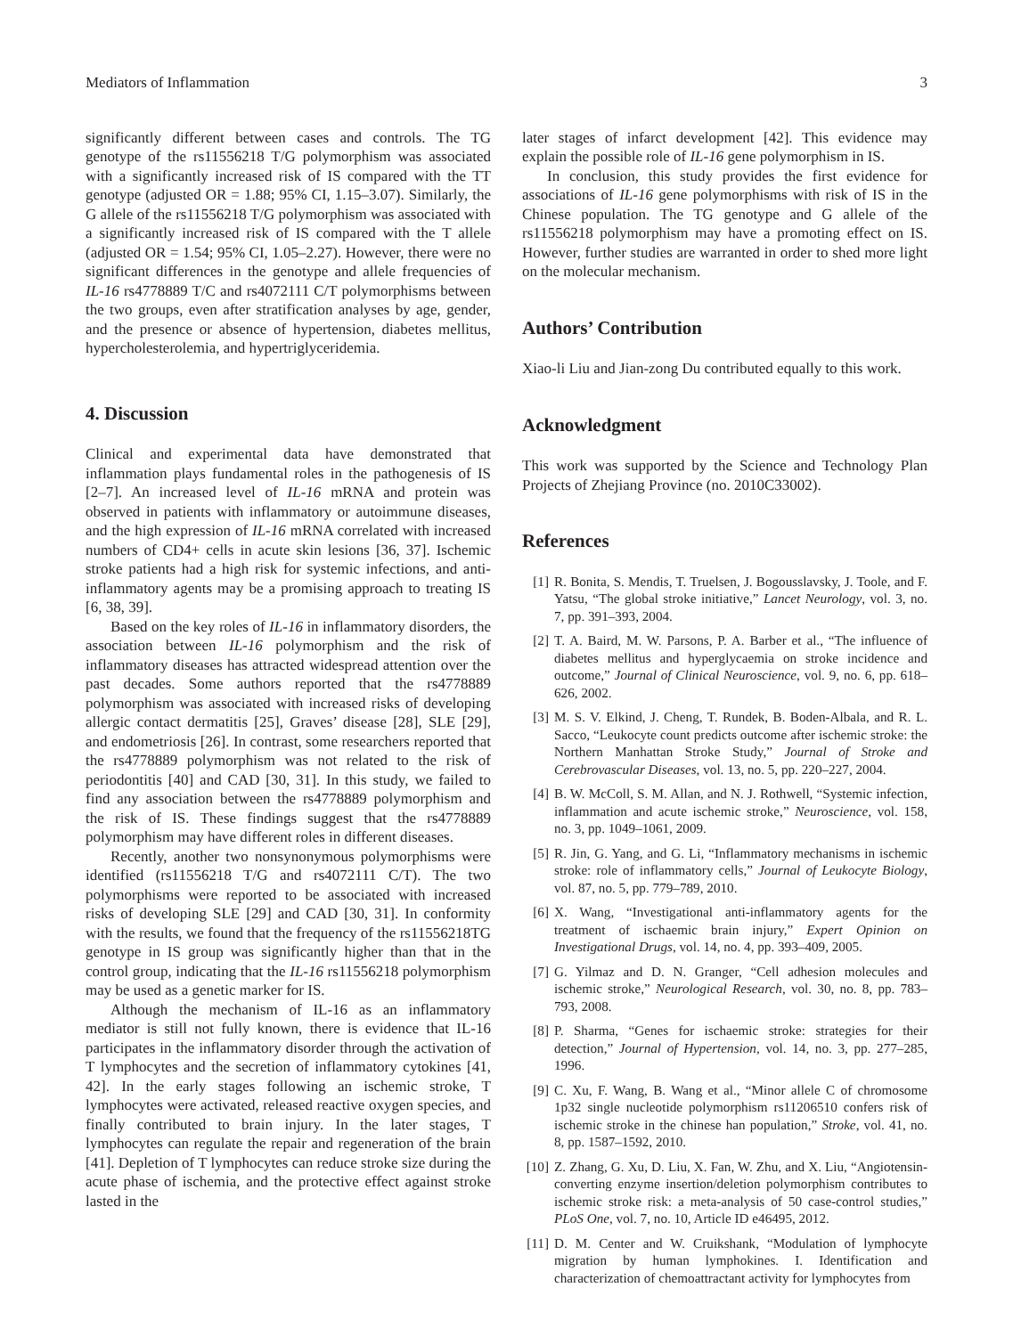Mediators of Inflammation 3
significantly different between cases and controls. The TG genotype of the rs11556218 T/G polymorphism was associated with a significantly increased risk of IS compared with the TT genotype (adjusted OR = 1.88; 95% CI, 1.15–3.07). Similarly, the G allele of the rs11556218 T/G polymorphism was associated with a significantly increased risk of IS compared with the T allele (adjusted OR = 1.54; 95% CI, 1.05–2.27). However, there were no significant differences in the genotype and allele frequencies of IL-16 rs4778889 T/C and rs4072111 C/T polymorphisms between the two groups, even after stratification analyses by age, gender, and the presence or absence of hypertension, diabetes mellitus, hypercholesterolemia, and hypertriglyceridemia.
4. Discussion
Clinical and experimental data have demonstrated that inflammation plays fundamental roles in the pathogenesis of IS [2–7]. An increased level of IL-16 mRNA and protein was observed in patients with inflammatory or autoimmune diseases, and the high expression of IL-16 mRNA correlated with increased numbers of CD4+ cells in acute skin lesions [36, 37]. Ischemic stroke patients had a high risk for systemic infections, and anti-inflammatory agents may be a promising approach to treating IS [6, 38, 39].
Based on the key roles of IL-16 in inflammatory disorders, the association between IL-16 polymorphism and the risk of inflammatory diseases has attracted widespread attention over the past decades. Some authors reported that the rs4778889 polymorphism was associated with increased risks of developing allergic contact dermatitis [25], Graves’ disease [28], SLE [29], and endometriosis [26]. In contrast, some researchers reported that the rs4778889 polymorphism was not related to the risk of periodontitis [40] and CAD [30, 31]. In this study, we failed to find any association between the rs4778889 polymorphism and the risk of IS. These findings suggest that the rs4778889 polymorphism may have different roles in different diseases.
Recently, another two nonsynonymous polymorphisms were identified (rs11556218 T/G and rs4072111 C/T). The two polymorphisms were reported to be associated with increased risks of developing SLE [29] and CAD [30, 31]. In conformity with the results, we found that the frequency of the rs11556218TG genotype in IS group was significantly higher than that in the control group, indicating that the IL-16 rs11556218 polymorphism may be used as a genetic marker for IS.
Although the mechanism of IL-16 as an inflammatory mediator is still not fully known, there is evidence that IL-16 participates in the inflammatory disorder through the activation of T lymphocytes and the secretion of inflammatory cytokines [41, 42]. In the early stages following an ischemic stroke, T lymphocytes were activated, released reactive oxygen species, and finally contributed to brain injury. In the later stages, T lymphocytes can regulate the repair and regeneration of the brain [41]. Depletion of T lymphocytes can reduce stroke size during the acute phase of ischemia, and the protective effect against stroke lasted in the
later stages of infarct development [42]. This evidence may explain the possible role of IL-16 gene polymorphism in IS.
In conclusion, this study provides the first evidence for associations of IL-16 gene polymorphisms with risk of IS in the Chinese population. The TG genotype and G allele of the rs11556218 polymorphism may have a promoting effect on IS. However, further studies are warranted in order to shed more light on the molecular mechanism.
Authors’ Contribution
Xiao-li Liu and Jian-zong Du contributed equally to this work.
Acknowledgment
This work was supported by the Science and Technology Plan Projects of Zhejiang Province (no. 2010C33002).
References
[1] R. Bonita, S. Mendis, T. Truelsen, J. Bogousslavsky, J. Toole, and F. Yatsu, “The global stroke initiative,” Lancet Neurology, vol. 3, no. 7, pp. 391–393, 2004.
[2] T. A. Baird, M. W. Parsons, P. A. Barber et al., “The influence of diabetes mellitus and hyperglycaemia on stroke incidence and outcome,” Journal of Clinical Neuroscience, vol. 9, no. 6, pp. 618–626, 2002.
[3] M. S. V. Elkind, J. Cheng, T. Rundek, B. Boden-Albala, and R. L. Sacco, “Leukocyte count predicts outcome after ischemic stroke: the Northern Manhattan Stroke Study,” Journal of Stroke and Cerebrovascular Diseases, vol. 13, no. 5, pp. 220–227, 2004.
[4] B. W. McColl, S. M. Allan, and N. J. Rothwell, “Systemic infection, inflammation and acute ischemic stroke,” Neuroscience, vol. 158, no. 3, pp. 1049–1061, 2009.
[5] R. Jin, G. Yang, and G. Li, “Inflammatory mechanisms in ischemic stroke: role of inflammatory cells,” Journal of Leukocyte Biology, vol. 87, no. 5, pp. 779–789, 2010.
[6] X. Wang, “Investigational anti-inflammatory agents for the treatment of ischaemic brain injury,” Expert Opinion on Investigational Drugs, vol. 14, no. 4, pp. 393–409, 2005.
[7] G. Yilmaz and D. N. Granger, “Cell adhesion molecules and ischemic stroke,” Neurological Research, vol. 30, no. 8, pp. 783–793, 2008.
[8] P. Sharma, “Genes for ischaemic stroke: strategies for their detection,” Journal of Hypertension, vol. 14, no. 3, pp. 277–285, 1996.
[9] C. Xu, F. Wang, B. Wang et al., “Minor allele C of chromosome 1p32 single nucleotide polymorphism rs11206510 confers risk of ischemic stroke in the chinese han population,” Stroke, vol. 41, no. 8, pp. 1587–1592, 2010.
[10] Z. Zhang, G. Xu, D. Liu, X. Fan, W. Zhu, and X. Liu, “Angiotensin-converting enzyme insertion/deletion polymorphism contributes to ischemic stroke risk: a meta-analysis of 50 case-control studies,” PLoS One, vol. 7, no. 10, Article ID e46495, 2012.
[11] D. M. Center and W. Cruikshank, “Modulation of lymphocyte migration by human lymphokines. I. Identification and characterization of chemoattractant activity for lymphocytes from